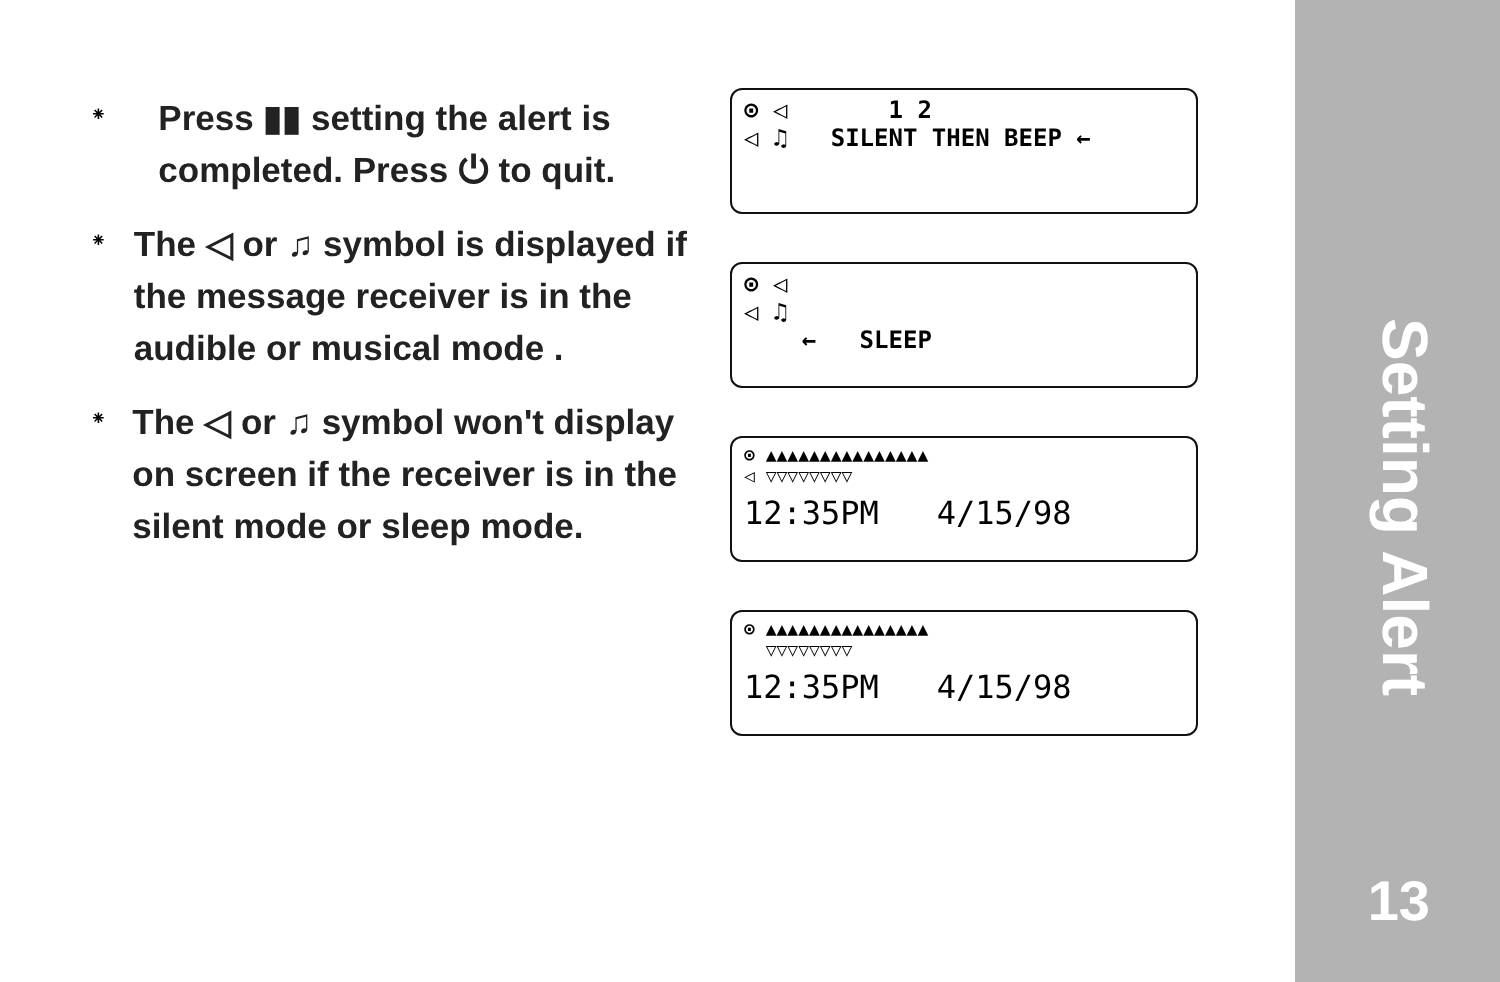⁕
Press ▮▮ setting the alert is completed. Press ⏻ to quit.
⁕
The ◁ or ♫ symbol is displayed if the message receiver is in the audible or musical mode .
⁕
The ◁ or ♫ symbol won't display on screen if the receiver is in the silent mode or sleep mode.
⊙ ◁ 1 2
◁ ♫ SILENT THEN BEEP ←
⊙ ◁
◁ ♫
← SLEEP
⊙ ▲▲▲▲▲▲▲▲▲▲▲▲▲▲▲
◁ ▽▽▽▽▽▽▽▽
12:35PM 4/15/98
⊙ ▲▲▲▲▲▲▲▲▲▲▲▲▲▲▲
▽▽▽▽▽▽▽▽
12:35PM 4/15/98
Setting Alert
13